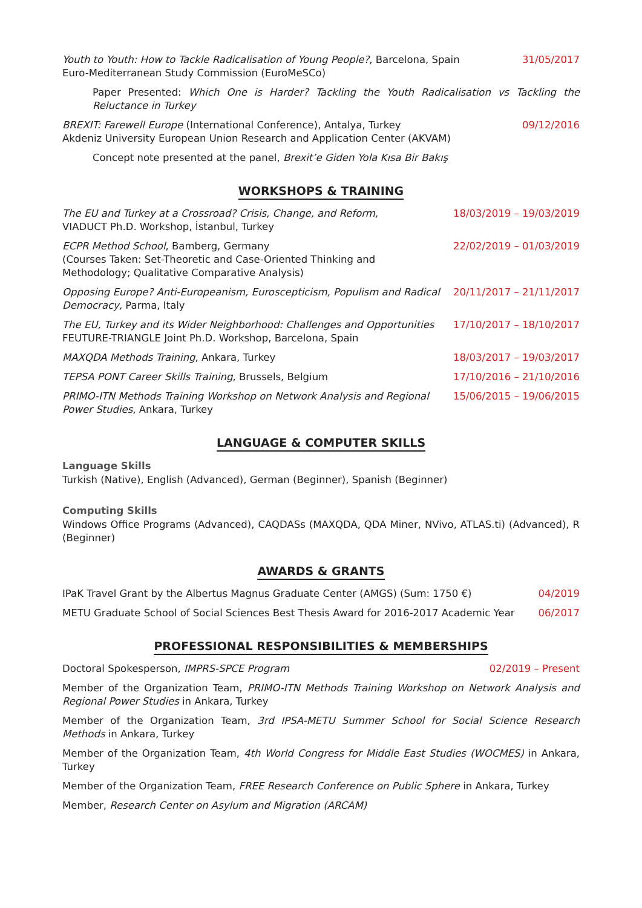Youth to Youth: How to Tackle Radicalisation of Young People?, Barcelona, Spain
Euro-Mediterranean Study Commission (EuroMeSCo)
31/05/2017
Paper Presented: Which One is Harder? Tackling the Youth Radicalisation vs Tackling the Reluctance in Turkey
BREXIT: Farewell Europe (International Conference), Antalya, Turkey
Akdeniz University European Union Research and Application Center (AKVAM)
09/12/2016
Concept note presented at the panel, Brexit’e Giden Yola Kısa Bir Bakış
WORKSHOPS & TRAINING
The EU and Turkey at a Crossroad? Crisis, Change, and Reform,
VIADUCT Ph.D. Workshop, İstanbul, Turkey
18/03/2019 – 19/03/2019
ECPR Method School, Bamberg, Germany
(Courses Taken: Set-Theoretic and Case-Oriented Thinking and Methodology; Qualitative Comparative Analysis)
22/02/2019 – 01/03/2019
Opposing Europe? Anti-Europeanism, Euroscepticism, Populism and Radical Democracy, Parma, Italy
20/11/2017 – 21/11/2017
The EU, Turkey and its Wider Neighborhood: Challenges and Opportunities
FEUTURE-TRIANGLE Joint Ph.D. Workshop, Barcelona, Spain
17/10/2017 – 18/10/2017
MAXQDA Methods Training, Ankara, Turkey
18/03/2017 – 19/03/2017
TEPSA PONT Career Skills Training, Brussels, Belgium
17/10/2016 – 21/10/2016
PRIMO-ITN Methods Training Workshop on Network Analysis and Regional Power Studies, Ankara, Turkey
15/06/2015 – 19/06/2015
LANGUAGE & COMPUTER SKILLS
Language Skills
Turkish (Native), English (Advanced), German (Beginner), Spanish (Beginner)
Computing Skills
Windows Office Programs (Advanced), CAQDASs (MAXQDA, QDA Miner, NVivo, ATLAS.ti) (Advanced), R (Beginner)
AWARDS & GRANTS
IPaK Travel Grant by the Albertus Magnus Graduate Center (AMGS) (Sum: 1750 €)
04/2019
METU Graduate School of Social Sciences Best Thesis Award for 2016-2017 Academic Year
06/2017
PROFESSIONAL RESPONSIBILITIES & MEMBERSHIPS
Doctoral Spokesperson, IMPRS-SPCE Program
02/2019 – Present
Member of the Organization Team, PRIMO-ITN Methods Training Workshop on Network Analysis and Regional Power Studies in Ankara, Turkey
Member of the Organization Team, 3rd IPSA-METU Summer School for Social Science Research Methods in Ankara, Turkey
Member of the Organization Team, 4th World Congress for Middle East Studies (WOCMES) in Ankara, Turkey
Member of the Organization Team, FREE Research Conference on Public Sphere in Ankara, Turkey
Member, Research Center on Asylum and Migration (ARCAM)